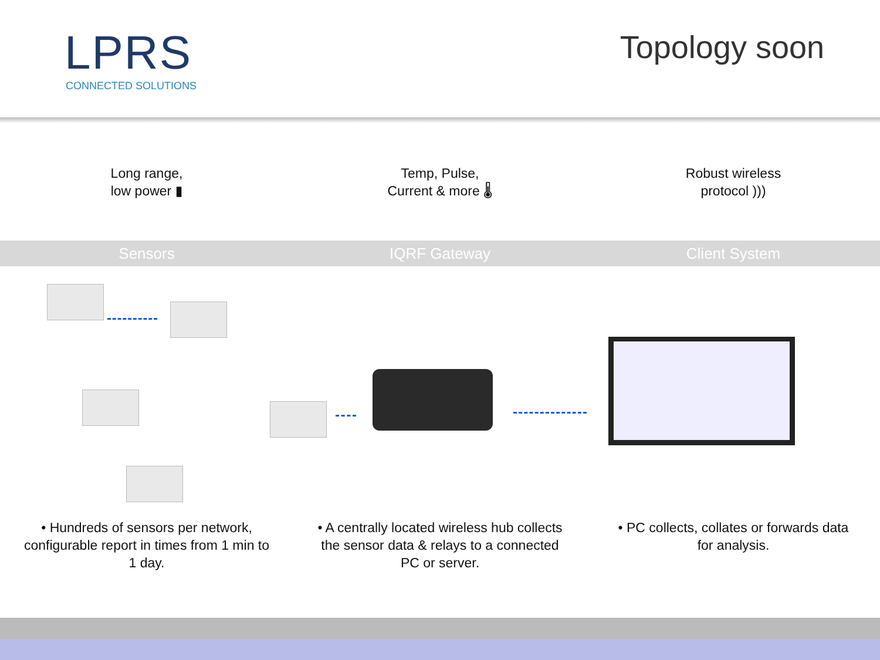LPRS
CONNECTED SOLUTIONS
Topology soon
Long range,
low power ▮
Temp, Pulse,
Current & more 🌡
Robust wireless
protocol )))
Sensors IQRF Gateway Client System
• Hundreds of sensors per network, configurable report in times from 1 min to 1 day.
• A centrally located wireless hub collects the sensor data & relays to a connected PC or server.
• PC collects, collates or forwards data for analysis.